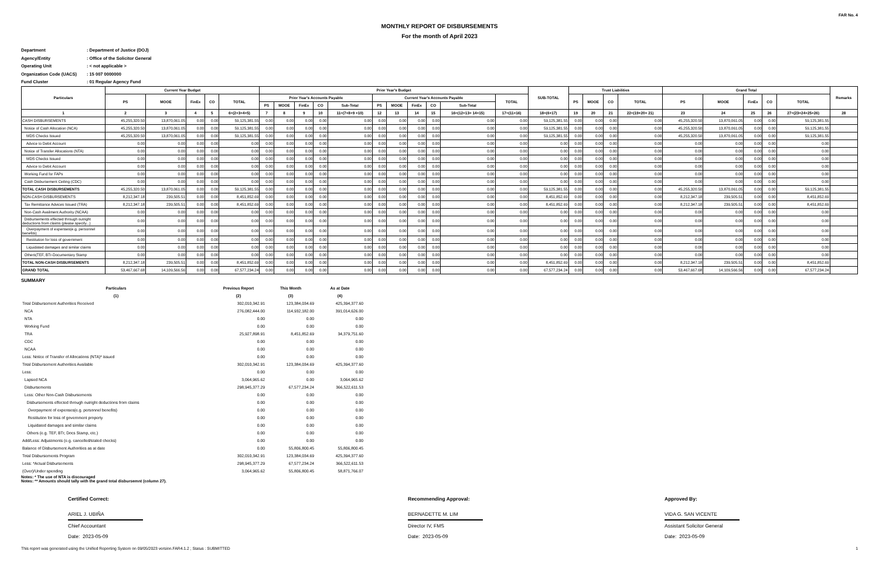FAR No. 4
MONTHLY REPORT OF DISBURSEMENTS
For the month of April 2023
Department: Department of Justice (DOJ)
Agency/Entity: Office of the Solicitor General
Operating Unit: < not applicable >
Organization Code (UACS): 15 007 0000000
Fund Cluster: 01 Regular Agency Fund
| Particulars | Current Year Budget | | | | | Prior Year's Budget | | | | | | | | | | | SUB-TOTAL | Trust Liabilities | | | | Grand Total | | | | | Remarks |
| --- | --- | --- | --- | --- | --- | --- | --- | --- | --- | --- | --- | --- | --- | --- | --- | --- | --- | --- | --- | --- | --- | --- | --- | --- | --- | --- | --- |
| | PS | MOOE | FinEx | CO | TOTAL | Prior Year's Accounts Payable | | | | | Current Year's Accounts Payable | | | | | TOTAL | | PS | MOOE | CO | TOTAL | PS | MOOE | FinEx | CO | TOTAL | |
| | | | | | | PS | MOOE | FinEx | CO | Sub-Total | PS | MOOE | FinEx | CO | Sub-Total | | | | | | | | | | | | |
| 1 | 2 | 3 | 4 | 5 | 6=(2+3+4+5) | 7 | 8 | 9 | 10 | 11=(7+8+9 +10) | 12 | 13 | 14 | 15 | 16=(12+13+ 14+15) | 17=(11+16) | 18=(6+17) | 19 | 20 | 21 | 22=(19+20+ 21) | 23 | 24 | 25 | 26 | 27=(23+24+25+26) | 28 |
| CASH DISBURSEMENTS | 45,255,320.50 | 13,870,061.05 | 0.00 | 0.00 | 59,125,381.55 | 0.00 | 0.00 | 0.00 | 0.00 | 0.00 | 0.00 | 0.00 | 0.00 | 0.00 | 0.00 | 0.00 | 59,125,381.55 | 0.00 | 0.00 | 0.00 | 0.00 | 45,255,320.50 | 13,870,061.05 | 0.00 | 0.00 | 59,125,381.55 | |
| Notice of Cash Allocation (NCA) | 45,255,320.50 | 13,870,061.05 | 0.00 | 0.00 | 59,125,381.55 | 0.00 | 0.00 | 0.00 | 0.00 | 0.00 | 0.00 | 0.00 | 0.00 | 0.00 | 0.00 | 0.00 | 59,125,381.55 | 0.00 | 0.00 | 0.00 | 0.00 | 45,255,320.50 | 13,870,061.05 | 0.00 | 0.00 | 59,125,381.55 | |
| MDS Checks Issued | 45,255,320.50 | 13,870,061.05 | 0.00 | 0.00 | 59,125,381.55 | 0.00 | 0.00 | 0.00 | 0.00 | 0.00 | 0.00 | 0.00 | 0.00 | 0.00 | 0.00 | 0.00 | 59,125,381.55 | 0.00 | 0.00 | 0.00 | 0.00 | 45,255,320.50 | 13,870,061.05 | 0.00 | 0.00 | 59,125,381.55 | |
| Advice to Debit Account | 0.00 | 0.00 | 0.00 | 0.00 | 0.00 | 0.00 | 0.00 | 0.00 | 0.00 | 0.00 | 0.00 | 0.00 | 0.00 | 0.00 | 0.00 | 0.00 | 0.00 | 0.00 | 0.00 | 0.00 | 0.00 | 0.00 | 0.00 | 0.00 | 0.00 | 0.00 | |
| Notice of Transfer Allocations (NTA) | 0.00 | 0.00 | 0.00 | 0.00 | 0.00 | 0.00 | 0.00 | 0.00 | 0.00 | 0.00 | 0.00 | 0.00 | 0.00 | 0.00 | 0.00 | 0.00 | 0.00 | 0.00 | 0.00 | 0.00 | 0.00 | 0.00 | 0.00 | 0.00 | 0.00 | 0.00 | |
| MDS Checks Issued | 0.00 | 0.00 | 0.00 | 0.00 | 0.00 | 0.00 | 0.00 | 0.00 | 0.00 | 0.00 | 0.00 | 0.00 | 0.00 | 0.00 | 0.00 | 0.00 | 0.00 | 0.00 | 0.00 | 0.00 | 0.00 | 0.00 | 0.00 | 0.00 | 0.00 | 0.00 | |
| Advice to Debit Account | 0.00 | 0.00 | 0.00 | 0.00 | 0.00 | 0.00 | 0.00 | 0.00 | 0.00 | 0.00 | 0.00 | 0.00 | 0.00 | 0.00 | 0.00 | 0.00 | 0.00 | 0.00 | 0.00 | 0.00 | 0.00 | 0.00 | 0.00 | 0.00 | 0.00 | 0.00 | |
| Working Fund for FAPs | 0.00 | 0.00 | 0.00 | 0.00 | 0.00 | 0.00 | 0.00 | 0.00 | 0.00 | 0.00 | 0.00 | 0.00 | 0.00 | 0.00 | 0.00 | 0.00 | 0.00 | 0.00 | 0.00 | 0.00 | 0.00 | 0.00 | 0.00 | 0.00 | 0.00 | 0.00 | |
| Cash Disbursement Ceiling (CDC) | 0.00 | 0.00 | 0.00 | 0.00 | 0.00 | 0.00 | 0.00 | 0.00 | 0.00 | 0.00 | 0.00 | 0.00 | 0.00 | 0.00 | 0.00 | 0.00 | 0.00 | 0.00 | 0.00 | 0.00 | 0.00 | 0.00 | 0.00 | 0.00 | 0.00 | 0.00 | |
| TOTAL CASH DISBURSEMENTS | 45,255,320.50 | 13,870,061.05 | 0.00 | 0.00 | 59,125,381.55 | 0.00 | 0.00 | 0.00 | 0.00 | 0.00 | 0.00 | 0.00 | 0.00 | 0.00 | 0.00 | 0.00 | 59,125,381.55 | 0.00 | 0.00 | 0.00 | 0.00 | 45,255,320.50 | 13,870,061.05 | 0.00 | 0.00 | 59,125,381.55 | |
| NON-CASH DISBURSEMENTS | 8,212,347.18 | 239,505.51 | 0.00 | 0.00 | 8,451,852.69 | 0.00 | 0.00 | 0.00 | 0.00 | 0.00 | 0.00 | 0.00 | 0.00 | 0.00 | 0.00 | 0.00 | 8,451,852.69 | 0.00 | 0.00 | 0.00 | 0.00 | 8,212,347.18 | 239,505.51 | 0.00 | 0.00 | 8,451,852.69 | |
| Tax Remittance Advices Issued (TRA) | 8,212,347.18 | 239,505.51 | 0.00 | 0.00 | 8,451,852.69 | 0.00 | 0.00 | 0.00 | 0.00 | 0.00 | 0.00 | 0.00 | 0.00 | 0.00 | 0.00 | 0.00 | 8,451,852.69 | 0.00 | 0.00 | 0.00 | 0.00 | 8,212,347.18 | 239,505.51 | 0.00 | 0.00 | 8,451,852.69 | |
| Non-Cash Availment Authority (NCAA) | 0.00 | 0.00 | 0.00 | 0.00 | 0.00 | 0.00 | 0.00 | 0.00 | 0.00 | 0.00 | 0.00 | 0.00 | 0.00 | 0.00 | 0.00 | 0.00 | 0.00 | 0.00 | 0.00 | 0.00 | 0.00 | 0.00 | 0.00 | 0.00 | 0.00 | 0.00 | |
| Disbursements effected through outright deductions from claims (please specify...) | 0.00 | 0.00 | 0.00 | 0.00 | 0.00 | 0.00 | 0.00 | 0.00 | 0.00 | 0.00 | 0.00 | 0.00 | 0.00 | 0.00 | 0.00 | 0.00 | 0.00 | 0.00 | 0.00 | 0.00 | 0.00 | 0.00 | 0.00 | 0.00 | 0.00 | 0.00 | |
| Overpayment of expenses(e.g. personnel benefits) | 0.00 | 0.00 | 0.00 | 0.00 | 0.00 | 0.00 | 0.00 | 0.00 | 0.00 | 0.00 | 0.00 | 0.00 | 0.00 | 0.00 | 0.00 | 0.00 | 0.00 | 0.00 | 0.00 | 0.00 | 0.00 | 0.00 | 0.00 | 0.00 | 0.00 | 0.00 | |
| Restitution for loss of government | 0.00 | 0.00 | 0.00 | 0.00 | 0.00 | 0.00 | 0.00 | 0.00 | 0.00 | 0.00 | 0.00 | 0.00 | 0.00 | 0.00 | 0.00 | 0.00 | 0.00 | 0.00 | 0.00 | 0.00 | 0.00 | 0.00 | 0.00 | 0.00 | 0.00 | 0.00 | |
| Liquidated damages and similar claims | 0.00 | 0.00 | 0.00 | 0.00 | 0.00 | 0.00 | 0.00 | 0.00 | 0.00 | 0.00 | 0.00 | 0.00 | 0.00 | 0.00 | 0.00 | 0.00 | 0.00 | 0.00 | 0.00 | 0.00 | 0.00 | 0.00 | 0.00 | 0.00 | 0.00 | 0.00 | |
| Others(TEF, BTr-Documentary Stamp | 0.00 | 0.00 | 0.00 | 0.00 | 0.00 | 0.00 | 0.00 | 0.00 | 0.00 | 0.00 | 0.00 | 0.00 | 0.00 | 0.00 | 0.00 | 0.00 | 0.00 | 0.00 | 0.00 | 0.00 | 0.00 | 0.00 | 0.00 | 0.00 | 0.00 | 0.00 | |
| TOTAL NON-CASH DISBURSEMENTS | 8,212,347.18 | 239,505.51 | 0.00 | 0.00 | 8,451,852.69 | 0.00 | 0.00 | 0.00 | 0.00 | 0.00 | 0.00 | 0.00 | 0.00 | 0.00 | 0.00 | 0.00 | 8,451,852.69 | 0.00 | 0.00 | 0.00 | 0.00 | 8,212,347.18 | 239,505.51 | 0.00 | 0.00 | 8,451,852.69 | |
| GRAND TOTAL | 53,467,667.68 | 14,109,566.56 | 0.00 | 0.00 | 67,577,234.24 | 0.00 | 0.00 | 0.00 | 0.00 | 0.00 | 0.00 | 0.00 | 0.00 | 0.00 | 0.00 | 0.00 | 67,577,234.24 | 0.00 | 0.00 | 0.00 | 0.00 | 53,467,667.68 | 14,109,566.56 | 0.00 | 0.00 | 67,577,234.24 | |
SUMMARY
| Particulars | Previous Report | This Month | As at Date |
| --- | --- | --- | --- |
| (1) | (2) | (3) | (4) |
| Total Disbursement Authorities Received | 302,010,342.91 | 123,384,034.69 | 425,394,377.60 |
| NCA | 276,082,444.00 | 114,932,182.00 | 391,014,626.00 |
| NTA | 0.00 | 0.00 | 0.00 |
| Working Fund | 0.00 | 0.00 | 0.00 |
| TRA | 25,927,898.91 | 8,451,852.69 | 34,379,751.60 |
| CDC | 0.00 | 0.00 | 0.00 |
| NCAA | 0.00 | 0.00 | 0.00 |
| Less: Notice of Transfer of Allocations (NTA)* issued | 0.00 | 0.00 | 0.00 |
| Total Disbursement Authorities Available | 302,010,342.91 | 123,384,034.69 | 425,394,377.60 |
| Less: | 0.00 | 0.00 | 0.00 |
| Lapsed NCA | 3,064,965.62 | 0.00 | 3,064,965.62 |
| Disbursements | 298,945,377.29 | 67,577,234.24 | 366,522,611.53 |
| Less: Other Non-Cash Disbursements | 0.00 | 0.00 | 0.00 |
| Disbursements effected through outright deductions from claims | 0.00 | 0.00 | 0.00 |
| Overpayment of expenses(e.g. personnel benefits) | 0.00 | 0.00 | 0.00 |
| Restitution for loss of government property | 0.00 | 0.00 | 0.00 |
| Liquidated damages and similar claims | 0.00 | 0.00 | 0.00 |
| Others (e.g. TEF, BTr, Docs Stamp, etc.) | 0.00 | 0.00 | 0.00 |
| Add/Less: Adjustments (e.g. cancelled/staled checks) | 0.00 | 0.00 | 0.00 |
| Balance of Disbursement Authorities as at date | 0.00 | 55,806,800.45 | 55,806,800.45 |
| Total Disbursements Program | 302,010,342.91 | 123,384,034.69 | 425,394,377.60 |
| Less: *Actual Disbursements | 298,945,377.29 | 67,577,234.24 | 366,522,611.53 |
| (Over)/Under spending | 3,064,965.62 | 55,806,800.45 | 58,871,766.07 |
Notes: * The use of NTA is discouraged
Notes: ** Amounts should tally with the grand total disbursemnt (column 27).
Certified Correct:
ARIEL J. UBIÑA
Chief Accountant
Date: 2023-05-09
Recommending Approval:
BERNADETTE M. LIM
Director IV, FMS
Date: 2023-05-09
Approved By:
VIDA G. SAN VICENTE
Assistant Solicitor General
Date: 2023-05-09
This report was generated using the Unified Reporting System on 09/05/2023 version.FAR4.1.2 ; Status : SUBMITTED 1